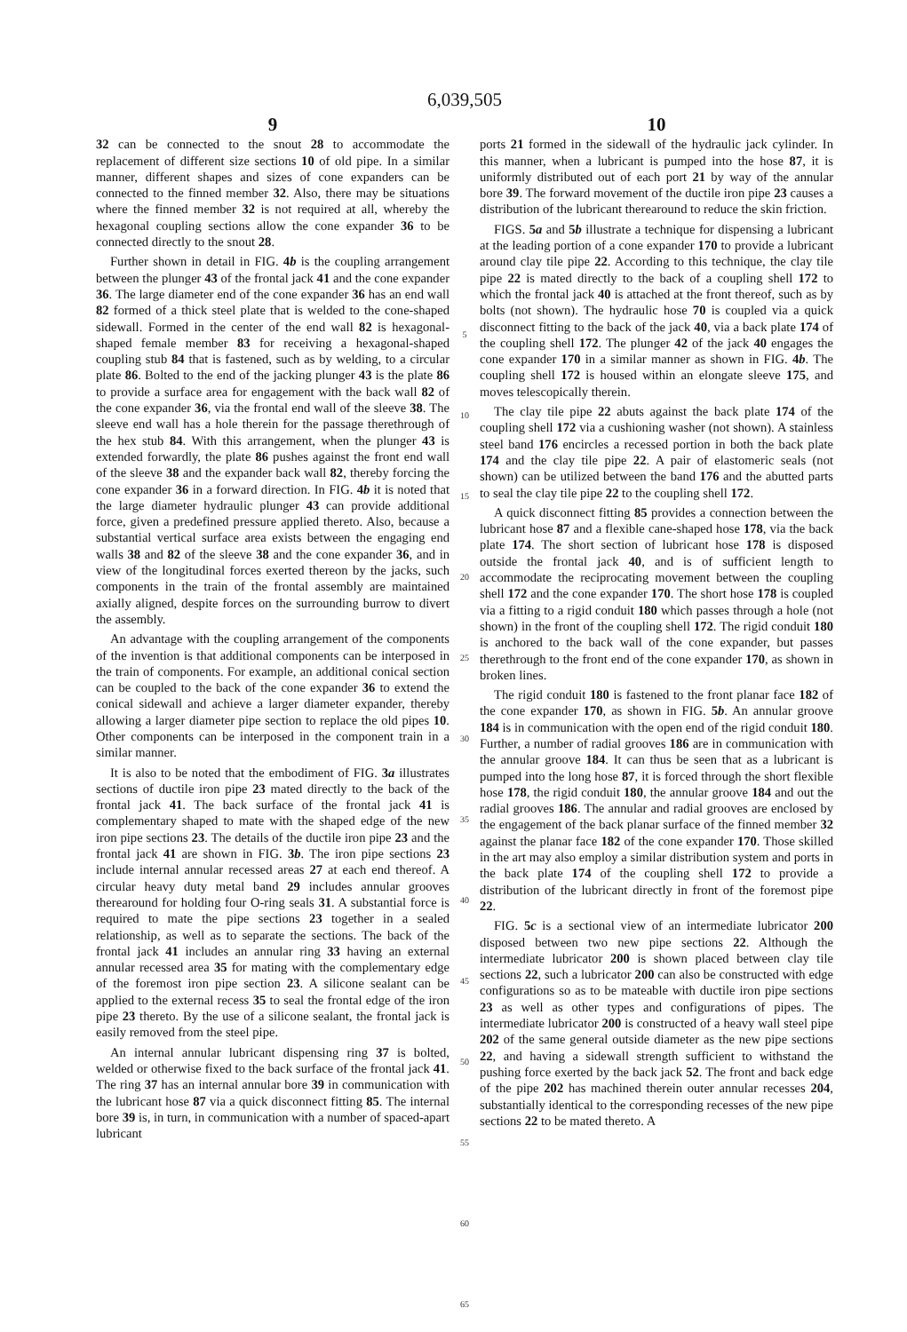6,039,505
9
32 can be connected to the snout 28 to accommodate the replacement of different size sections 10 of old pipe. In a similar manner, different shapes and sizes of cone expanders can be connected to the finned member 32. Also, there may be situations where the finned member 32 is not required at all, whereby the hexagonal coupling sections allow the cone expander 36 to be connected directly to the snout 28.
Further shown in detail in FIG. 4b is the coupling arrangement between the plunger 43 of the frontal jack 41 and the cone expander 36. The large diameter end of the cone expander 36 has an end wall 82 formed of a thick steel plate that is welded to the cone-shaped sidewall. Formed in the center of the end wall 82 is hexagonal-shaped female member 83 for receiving a hexagonal-shaped coupling stub 84 that is fastened, such as by welding, to a circular plate 86. Bolted to the end of the jacking plunger 43 is the plate 86 to provide a surface area for engagement with the back wall 82 of the cone expander 36, via the frontal end wall of the sleeve 38. The sleeve end wall has a hole therein for the passage therethrough of the hex stub 84. With this arrangement, when the plunger 43 is extended forwardly, the plate 86 pushes against the front end wall of the sleeve 38 and the expander back wall 82, thereby forcing the cone expander 36 in a forward direction. In FIG. 4b it is noted that the large diameter hydraulic plunger 43 can provide additional force, given a predefined pressure applied thereto. Also, because a substantial vertical surface area exists between the engaging end walls 38 and 82 of the sleeve 38 and the cone expander 36, and in view of the longitudinal forces exerted thereon by the jacks, such components in the train of the frontal assembly are maintained axially aligned, despite forces on the surrounding burrow to divert the assembly.
An advantage with the coupling arrangement of the components of the invention is that additional components can be interposed in the train of components. For example, an additional conical section can be coupled to the back of the cone expander 36 to extend the conical sidewall and achieve a larger diameter expander, thereby allowing a larger diameter pipe section to replace the old pipes 10. Other components can be interposed in the component train in a similar manner.
It is also to be noted that the embodiment of FIG. 3a illustrates sections of ductile iron pipe 23 mated directly to the back of the frontal jack 41. The back surface of the frontal jack 41 is complementary shaped to mate with the shaped edge of the new iron pipe sections 23. The details of the ductile iron pipe 23 and the frontal jack 41 are shown in FIG. 3b. The iron pipe sections 23 include internal annular recessed areas 27 at each end thereof. A circular heavy duty metal band 29 includes annular grooves therearound for holding four O-ring seals 31. A substantial force is required to mate the pipe sections 23 together in a sealed relationship, as well as to separate the sections. The back of the frontal jack 41 includes an annular ring 33 having an external annular recessed area 35 for mating with the complementary edge of the foremost iron pipe section 23. A silicone sealant can be applied to the external recess 35 to seal the frontal edge of the iron pipe 23 thereto. By the use of a silicone sealant, the frontal jack is easily removed from the steel pipe.
An internal annular lubricant dispensing ring 37 is bolted, welded or otherwise fixed to the back surface of the frontal jack 41. The ring 37 has an internal annular bore 39 in communication with the lubricant hose 87 via a quick disconnect fitting 85. The internal bore 39 is, in turn, in communication with a number of spaced-apart lubricant
5
10
15
20
25
30
35
40
45
50
55
60
65
10
ports 21 formed in the sidewall of the hydraulic jack cylinder. In this manner, when a lubricant is pumped into the hose 87, it is uniformly distributed out of each port 21 by way of the annular bore 39. The forward movement of the ductile iron pipe 23 causes a distribution of the lubricant therearound to reduce the skin friction.
FIGS. 5a and 5b illustrate a technique for dispensing a lubricant at the leading portion of a cone expander 170 to provide a lubricant around clay tile pipe 22. According to this technique, the clay tile pipe 22 is mated directly to the back of a coupling shell 172 to which the frontal jack 40 is attached at the front thereof, such as by bolts (not shown). The hydraulic hose 70 is coupled via a quick disconnect fitting to the back of the jack 40, via a back plate 174 of the coupling shell 172. The plunger 42 of the jack 40 engages the cone expander 170 in a similar manner as shown in FIG. 4b. The coupling shell 172 is housed within an elongate sleeve 175, and moves telescopically therein.
The clay tile pipe 22 abuts against the back plate 174 of the coupling shell 172 via a cushioning washer (not shown). A stainless steel band 176 encircles a recessed portion in both the back plate 174 and the clay tile pipe 22. A pair of elastomeric seals (not shown) can be utilized between the band 176 and the abutted parts to seal the clay tile pipe 22 to the coupling shell 172.
A quick disconnect fitting 85 provides a connection between the lubricant hose 87 and a flexible cane-shaped hose 178, via the back plate 174. The short section of lubricant hose 178 is disposed outside the frontal jack 40, and is of sufficient length to accommodate the reciprocating movement between the coupling shell 172 and the cone expander 170. The short hose 178 is coupled via a fitting to a rigid conduit 180 which passes through a hole (not shown) in the front of the coupling shell 172. The rigid conduit 180 is anchored to the back wall of the cone expander, but passes therethrough to the front end of the cone expander 170, as shown in broken lines.
The rigid conduit 180 is fastened to the front planar face 182 of the cone expander 170, as shown in FIG. 5b. An annular groove 184 is in communication with the open end of the rigid conduit 180. Further, a number of radial grooves 186 are in communication with the annular groove 184. It can thus be seen that as a lubricant is pumped into the long hose 87, it is forced through the short flexible hose 178, the rigid conduit 180, the annular groove 184 and out the radial grooves 186. The annular and radial grooves are enclosed by the engagement of the back planar surface of the finned member 32 against the planar face 182 of the cone expander 170. Those skilled in the art may also employ a similar distribution system and ports in the back plate 174 of the coupling shell 172 to provide a distribution of the lubricant directly in front of the foremost pipe 22.
FIG. 5c is a sectional view of an intermediate lubricator 200 disposed between two new pipe sections 22. Although the intermediate lubricator 200 is shown placed between clay tile sections 22, such a lubricator 200 can also be constructed with edge configurations so as to be mateable with ductile iron pipe sections 23 as well as other types and configurations of pipes. The intermediate lubricator 200 is constructed of a heavy wall steel pipe 202 of the same general outside diameter as the new pipe sections 22, and having a sidewall strength sufficient to withstand the pushing force exerted by the back jack 52. The front and back edge of the pipe 202 has machined therein outer annular recesses 204, substantially identical to the corresponding recesses of the new pipe sections 22 to be mated thereto. A